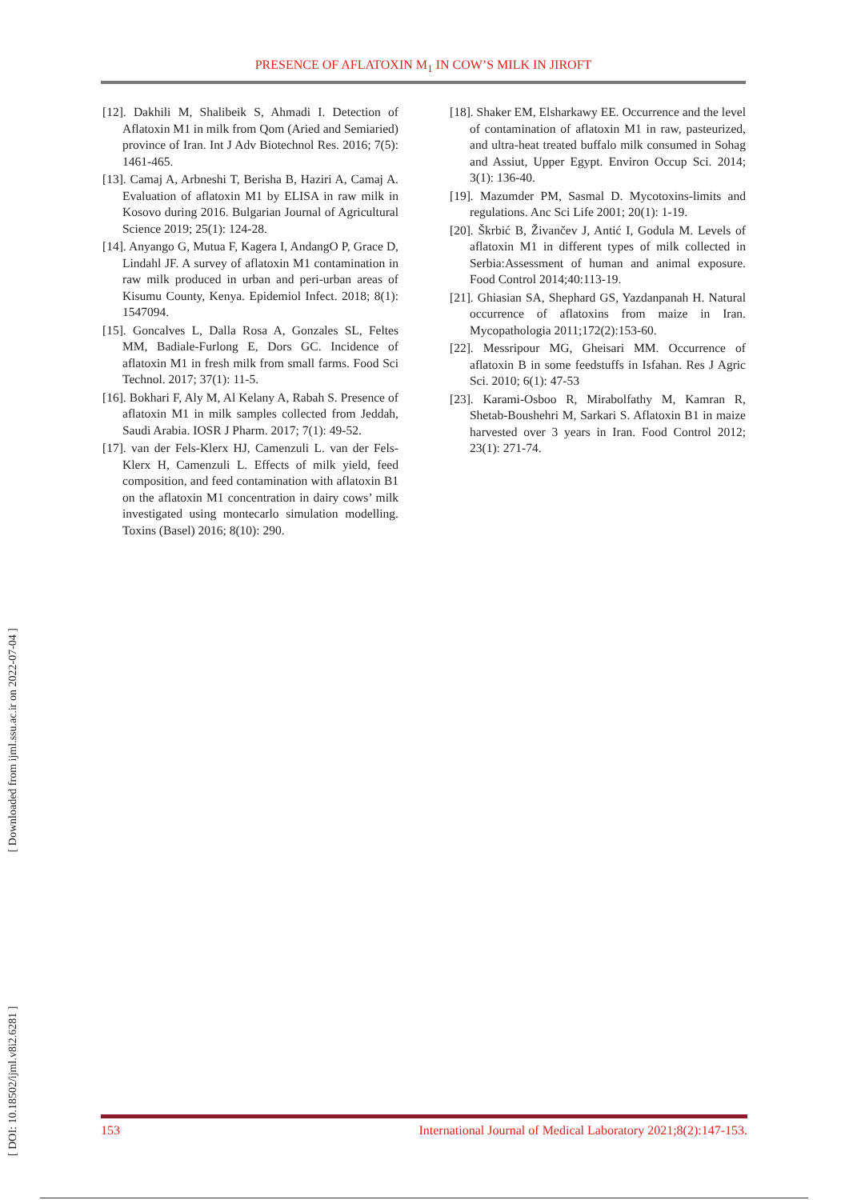PRESENCE OF AFLATOXIN M<sub>1</sub> IN COW’S MILK IN JIROFT
[12]. Dakhili M, Shalibeik S, Ahmadi I. Detection of Aflatoxin M1 in milk from Qom (Aried and Semiaried) province of Iran. Int J Adv Biotechnol Res. 2016; 7(5): 1461-465.
[13]. Camaj A, Arbneshi T, Berisha B, Haziri A, Camaj A. Evaluation of aflatoxin M1 by ELISA in raw milk in Kosovo during 2016. Bulgarian Journal of Agricultural Science 2019; 25(1): 124-28.
[14]. Anyango G, Mutua F, Kagera I, AndangO P, Grace D, Lindahl JF. A survey of aflatoxin M1 contamination in raw milk produced in urban and peri-urban areas of Kisumu County, Kenya. Epidemiol Infect. 2018; 8(1): 1547094.
[15]. Goncalves L, Dalla Rosa A, Gonzales SL, Feltes MM, Badiale-Furlong E, Dors GC. Incidence of aflatoxin M1 in fresh milk from small farms. Food Sci Technol. 2017; 37(1): 11-5.
[16]. Bokhari F, Aly M, Al Kelany A, Rabah S. Presence of aflatoxin M1 in milk samples collected from Jeddah, Saudi Arabia. IOSR J Pharm. 2017; 7(1): 49-52.
[17]. van der Fels-Klerx HJ, Camenzuli L. van der Fels-Klerx H, Camenzuli L. Effects of milk yield, feed composition, and feed contamination with aflatoxin B1 on the aflatoxin M1 concentration in dairy cows’ milk investigated using montecarlo simulation modelling. Toxins (Basel) 2016; 8(10): 290.
[18]. Shaker EM, Elsharkawy EE. Occurrence and the level of contamination of aflatoxin M1 in raw, pasteurized, and ultra-heat treated buffalo milk consumed in Sohag and Assiut, Upper Egypt. Environ Occup Sci. 2014; 3(1): 136-40.
[19]. Mazumder PM, Sasmal D. Mycotoxins-limits and regulations. Anc Sci Life 2001; 20(1): 1-19.
[20]. Škrbić B, Živančev J, Antić I, Godula M. Levels of aflatoxin M1 in different types of milk collected in Serbia:Assessment of human and animal exposure. Food Control 2014;40:113-19.
[21]. Ghiasian SA, Shephard GS, Yazdanpanah H. Natural occurrence of aflatoxins from maize in Iran. Mycopathologia 2011;172(2):153-60.
[22]. Messripour MG, Gheisari MM. Occurrence of aflatoxin B in some feedstuffs in Isfahan. Res J Agric Sci. 2010; 6(1): 47-53
[23]. Karami-Osboo R, Mirabolfathy M, Kamran R, Shetab-Boushehri M, Sarkari S. Aflatoxin B1 in maize harvested over 3 years in Iran. Food Control 2012; 23(1): 271-74.
[ DOI: 10.18502/ijml.v8i2.6281 ] [ Downloaded from ijml.ssu.ac.ir on 2022-07-04 ]
153 International Journal of Medical Laboratory 2021;8(2):147-153.